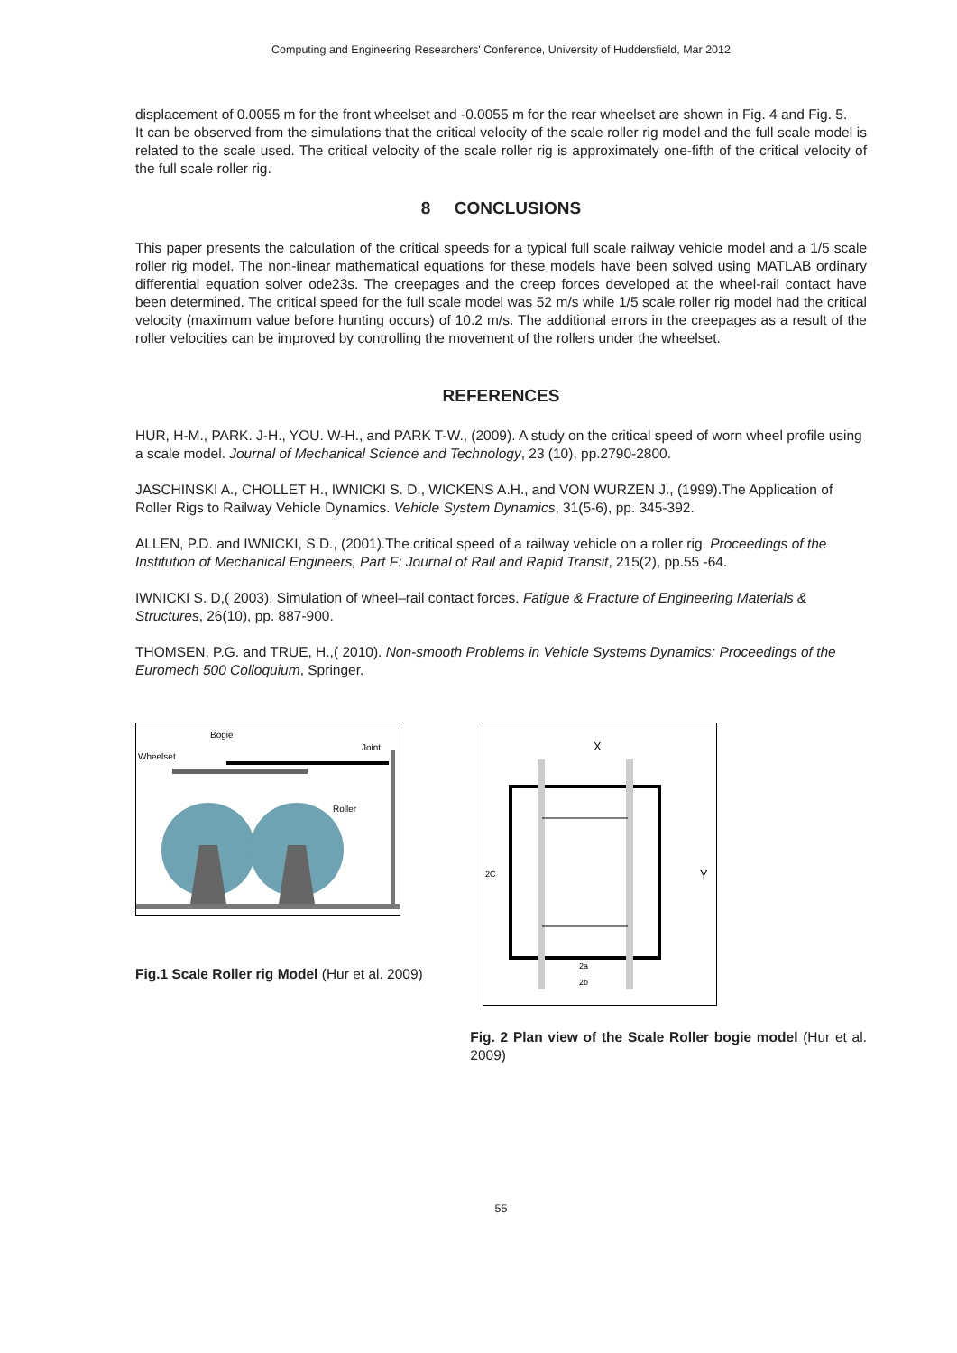Computing and Engineering Researchers' Conference, University of Huddersfield, Mar 2012
displacement of 0.0055 m for the front wheelset and -0.0055 m for the rear wheelset are shown in Fig. 4 and Fig. 5.
It can be observed from the simulations that the critical velocity of the scale roller rig model and the full scale model is related to the scale used. The critical velocity of the scale roller rig is approximately one-fifth of the critical velocity of the full scale roller rig.
8 CONCLUSIONS
This paper presents the calculation of the critical speeds for a typical full scale railway vehicle model and a 1/5 scale roller rig model. The non-linear mathematical equations for these models have been solved using MATLAB ordinary differential equation solver ode23s. The creepages and the creep forces developed at the wheel-rail contact have been determined. The critical speed for the full scale model was 52 m/s while 1/5 scale roller rig model had the critical velocity (maximum value before hunting occurs) of 10.2 m/s. The additional errors in the creepages as a result of the roller velocities can be improved by controlling the movement of the rollers under the wheelset.
REFERENCES
HUR, H-M., PARK. J-H., YOU. W-H., and PARK T-W., (2009). A study on the critical speed of worn wheel profile using a scale model. Journal of Mechanical Science and Technology, 23 (10), pp.2790-2800.
JASCHINSKI A., CHOLLET H., IWNICKI S. D., WICKENS A.H., and VON WURZEN J., (1999).The Application of Roller Rigs to Railway Vehicle Dynamics. Vehicle System Dynamics, 31(5-6), pp. 345-392.
ALLEN, P.D. and IWNICKI, S.D., (2001).The critical speed of a railway vehicle on a roller rig. Proceedings of the Institution of Mechanical Engineers, Part F: Journal of Rail and Rapid Transit, 215(2), pp.55 -64.
IWNICKI S. D,( 2003). Simulation of wheel–rail contact forces. Fatigue & Fracture of Engineering Materials & Structures, 26(10), pp. 887-900.
THOMSEN, P.G. and TRUE, H.,( 2010). Non-smooth Problems in Vehicle Systems Dynamics: Proceedings of the Euromech 500 Colloquium, Springer.
Bogie
Joint
Wheelset
Roller
Fig.1 Scale Roller rig Model (Hur et al. 2009)
X
Y
2C
2a
2b
Fig. 2 Plan view of the Scale Roller bogie model (Hur et al. 2009)
55